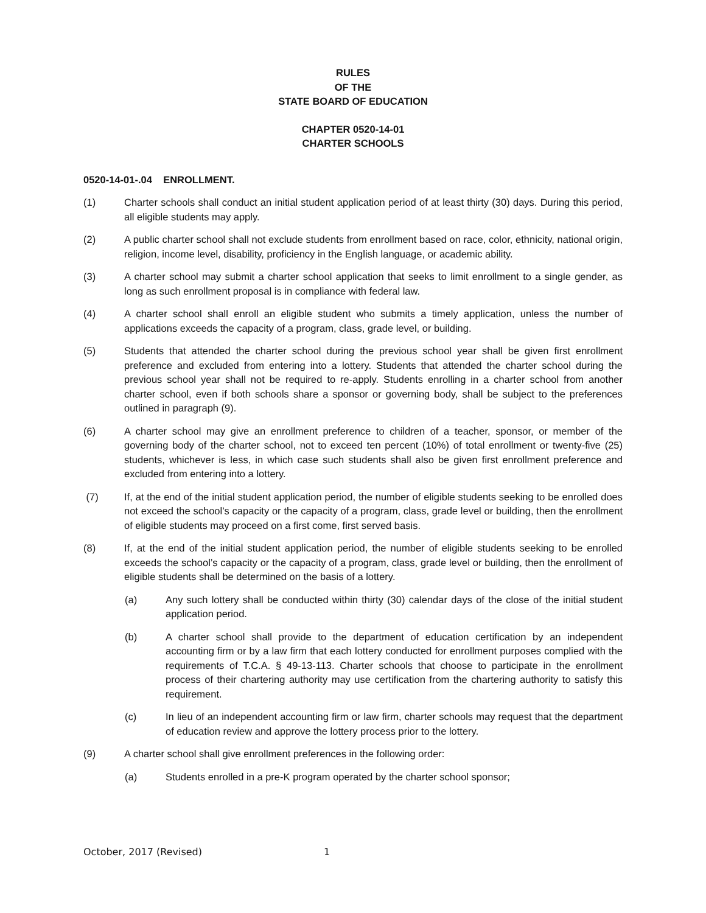RULES
OF THE
STATE BOARD OF EDUCATION
CHAPTER 0520-14-01
CHARTER SCHOOLS
0520-14-01-.04 ENROLLMENT.
(1) Charter schools shall conduct an initial student application period of at least thirty (30) days. During this period, all eligible students may apply.
(2) A public charter school shall not exclude students from enrollment based on race, color, ethnicity, national origin, religion, income level, disability, proficiency in the English language, or academic ability.
(3) A charter school may submit a charter school application that seeks to limit enrollment to a single gender, as long as such enrollment proposal is in compliance with federal law.
(4) A charter school shall enroll an eligible student who submits a timely application, unless the number of applications exceeds the capacity of a program, class, grade level, or building.
(5) Students that attended the charter school during the previous school year shall be given first enrollment preference and excluded from entering into a lottery. Students that attended the charter school during the previous school year shall not be required to re-apply. Students enrolling in a charter school from another charter school, even if both schools share a sponsor or governing body, shall be subject to the preferences outlined in paragraph (9).
(6) A charter school may give an enrollment preference to children of a teacher, sponsor, or member of the governing body of the charter school, not to exceed ten percent (10%) of total enrollment or twenty-five (25) students, whichever is less, in which case such students shall also be given first enrollment preference and excluded from entering into a lottery.
(7) If, at the end of the initial student application period, the number of eligible students seeking to be enrolled does not exceed the school’s capacity or the capacity of a program, class, grade level or building, then the enrollment of eligible students may proceed on a first come, first served basis.
(8) If, at the end of the initial student application period, the number of eligible students seeking to be enrolled exceeds the school’s capacity or the capacity of a program, class, grade level or building, then the enrollment of eligible students shall be determined on the basis of a lottery.
(a) Any such lottery shall be conducted within thirty (30) calendar days of the close of the initial student application period.
(b) A charter school shall provide to the department of education certification by an independent accounting firm or by a law firm that each lottery conducted for enrollment purposes complied with the requirements of T.C.A. § 49-13-113. Charter schools that choose to participate in the enrollment process of their chartering authority may use certification from the chartering authority to satisfy this requirement.
(c) In lieu of an independent accounting firm or law firm, charter schools may request that the department of education review and approve the lottery process prior to the lottery.
(9) A charter school shall give enrollment preferences in the following order:
(a) Students enrolled in a pre-K program operated by the charter school sponsor;
October, 2017 (Revised) 1